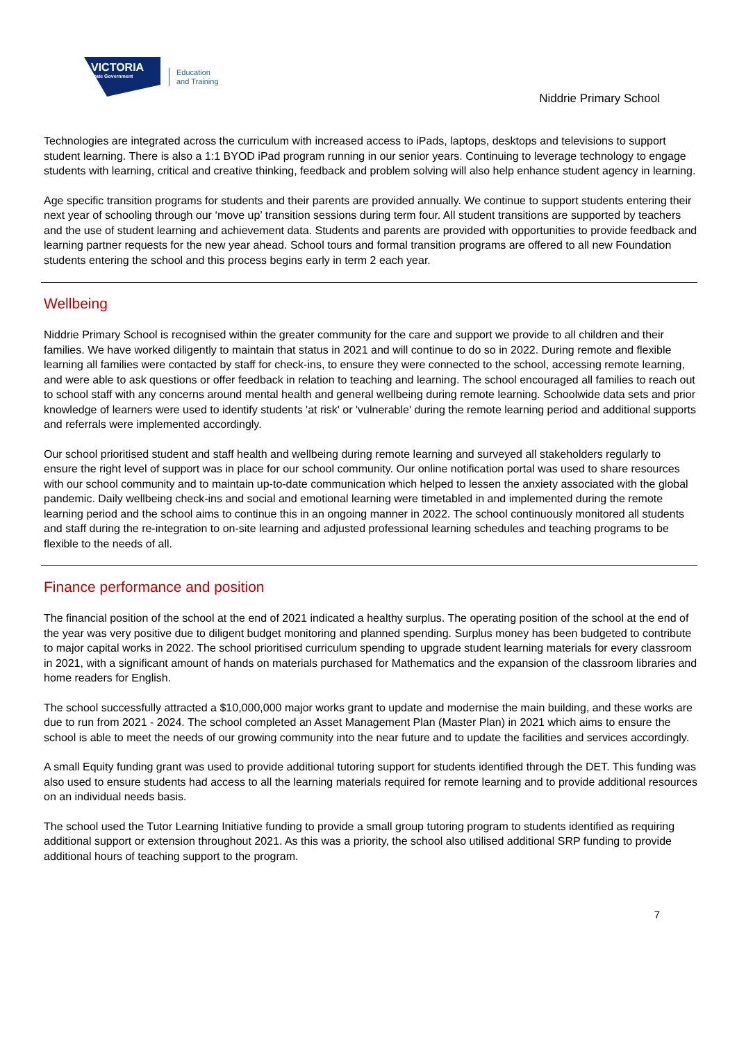VICTORIA
State Government
Education
and Training
Niddrie Primary School
Technologies are integrated across the curriculum with increased access to iPads, laptops, desktops and televisions to support student learning. There is also a 1:1 BYOD iPad program running in our senior years. Continuing to leverage technology to engage students with learning, critical and creative thinking, feedback and problem solving will also help enhance student agency in learning.
Age specific transition programs for students and their parents are provided annually. We continue to support students entering their next year of schooling through our ‘move up’ transition sessions during term four. All student transitions are supported by teachers and the use of student learning and achievement data. Students and parents are provided with opportunities to provide feedback and learning partner requests for the new year ahead. School tours and formal transition programs are offered to all new Foundation students entering the school and this process begins early in term 2 each year.
Wellbeing
Niddrie Primary School is recognised within the greater community for the care and support we provide to all children and their families. We have worked diligently to maintain that status in 2021 and will continue to do so in 2022. During remote and flexible learning all families were contacted by staff for check-ins, to ensure they were connected to the school, accessing remote learning, and were able to ask questions or offer feedback in relation to teaching and learning. The school encouraged all families to reach out to school staff with any concerns around mental health and general wellbeing during remote learning. Schoolwide data sets and prior knowledge of learners were used to identify students 'at risk' or 'vulnerable' during the remote learning period and additional supports and referrals were implemented accordingly.
Our school prioritised student and staff health and wellbeing during remote learning and surveyed all stakeholders regularly to ensure the right level of support was in place for our school community. Our online notification portal was used to share resources with our school community and to maintain up-to-date communication which helped to lessen the anxiety associated with the global pandemic. Daily wellbeing check-ins and social and emotional learning were timetabled in and implemented during the remote learning period and the school aims to continue this in an ongoing manner in 2022. The school continuously monitored all students and staff during the re-integration to on-site learning and adjusted professional learning schedules and teaching programs to be flexible to the needs of all.
Finance performance and position
The financial position of the school at the end of 2021 indicated a healthy surplus. The operating position of the school at the end of the year was very positive due to diligent budget monitoring and planned spending. Surplus money has been budgeted to contribute to major capital works in 2022. The school prioritised curriculum spending to upgrade student learning materials for every classroom in 2021, with a significant amount of hands on materials purchased for Mathematics and the expansion of the classroom libraries and home readers for English.
The school successfully attracted a $10,000,000 major works grant to update and modernise the main building, and these works are due to run from 2021 - 2024. The school completed an Asset Management Plan (Master Plan) in 2021 which aims to ensure the school is able to meet the needs of our growing community into the near future and to update the facilities and services accordingly.
A small Equity funding grant was used to provide additional tutoring support for students identified through the DET. This funding was also used to ensure students had access to all the learning materials required for remote learning and to provide additional resources on an individual needs basis.
The school used the Tutor Learning Initiative funding to provide a small group tutoring program to students identified as requiring additional support or extension throughout 2021. As this was a priority, the school also utilised additional SRP funding to provide additional hours of teaching support to the program.
7